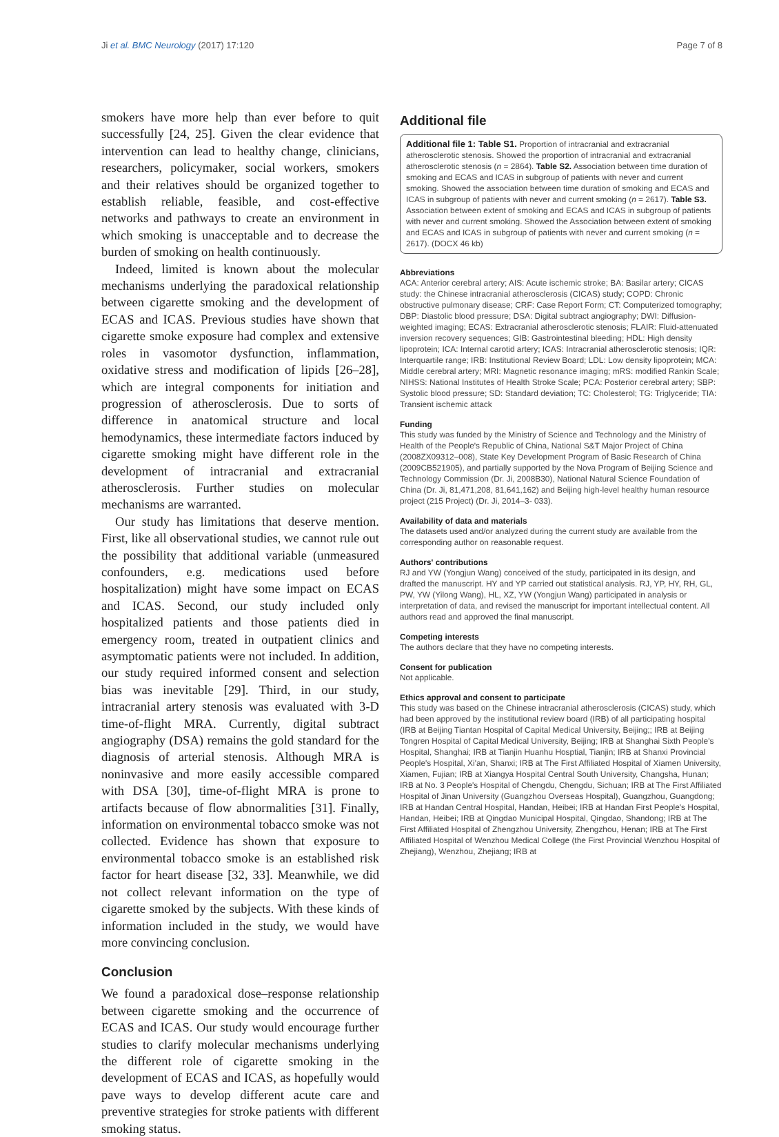Ji et al. BMC Neurology (2017) 17:120 Page 7 of 8
smokers have more help than ever before to quit successfully [24, 25]. Given the clear evidence that intervention can lead to healthy change, clinicians, researchers, policymaker, social workers, smokers and their relatives should be organized together to establish reliable, feasible, and cost-effective networks and pathways to create an environment in which smoking is unacceptable and to decrease the burden of smoking on health continuously.
Indeed, limited is known about the molecular mechanisms underlying the paradoxical relationship between cigarette smoking and the development of ECAS and ICAS. Previous studies have shown that cigarette smoke exposure had complex and extensive roles in vasomotor dysfunction, inflammation, oxidative stress and modification of lipids [26–28], which are integral components for initiation and progression of atherosclerosis. Due to sorts of difference in anatomical structure and local hemodynamics, these intermediate factors induced by cigarette smoking might have different role in the development of intracranial and extracranial atherosclerosis. Further studies on molecular mechanisms are warranted.
Our study has limitations that deserve mention. First, like all observational studies, we cannot rule out the possibility that additional variable (unmeasured confounders, e.g. medications used before hospitalization) might have some impact on ECAS and ICAS. Second, our study included only hospitalized patients and those patients died in emergency room, treated in outpatient clinics and asymptomatic patients were not included. In addition, our study required informed consent and selection bias was inevitable [29]. Third, in our study, intracranial artery stenosis was evaluated with 3-D time-of-flight MRA. Currently, digital subtract angiography (DSA) remains the gold standard for the diagnosis of arterial stenosis. Although MRA is noninvasive and more easily accessible compared with DSA [30], time-of-flight MRA is prone to artifacts because of flow abnormalities [31]. Finally, information on environmental tobacco smoke was not collected. Evidence has shown that exposure to environmental tobacco smoke is an established risk factor for heart disease [32, 33]. Meanwhile, we did not collect relevant information on the type of cigarette smoked by the subjects. With these kinds of information included in the study, we would have more convincing conclusion.
Conclusion
We found a paradoxical dose–response relationship between cigarette smoking and the occurrence of ECAS and ICAS. Our study would encourage further studies to clarify molecular mechanisms underlying the different role of cigarette smoking in the development of ECAS and ICAS, as hopefully would pave ways to develop different acute care and preventive strategies for stroke patients with different smoking status.
Additional file
Additional file 1: Table S1. Proportion of intracranial and extracranial atherosclerotic stenosis. Showed the proportion of intracranial and extracranial atherosclerotic stenosis (n = 2864). Table S2. Association between time duration of smoking and ECAS and ICAS in subgroup of patients with never and current smoking. Showed the association between time duration of smoking and ECAS and ICAS in subgroup of patients with never and current smoking (n = 2617). Table S3. Association between extent of smoking and ECAS and ICAS in subgroup of patients with never and current smoking. Showed the Association between extent of smoking and ECAS and ICAS in subgroup of patients with never and current smoking (n = 2617). (DOCX 46 kb)
Abbreviations
ACA: Anterior cerebral artery; AIS: Acute ischemic stroke; BA: Basilar artery; CICAS study: the Chinese intracranial atherosclerosis (CICAS) study; COPD: Chronic obstructive pulmonary disease; CRF: Case Report Form; CT: Computerized tomography; DBP: Diastolic blood pressure; DSA: Digital subtract angiography; DWI: Diffusion-weighted imaging; ECAS: Extracranial atherosclerotic stenosis; FLAIR: Fluid-attenuated inversion recovery sequences; GIB: Gastrointestinal bleeding; HDL: High density lipoprotein; ICA: Internal carotid artery; ICAS: Intracranial atherosclerotic stenosis; IQR: Interquartile range; IRB: Institutional Review Board; LDL: Low density lipoprotein; MCA: Middle cerebral artery; MRI: Magnetic resonance imaging; mRS: modified Rankin Scale; NIHSS: National Institutes of Health Stroke Scale; PCA: Posterior cerebral artery; SBP: Systolic blood pressure; SD: Standard deviation; TC: Cholesterol; TG: Triglyceride; TIA: Transient ischemic attack
Funding
This study was funded by the Ministry of Science and Technology and the Ministry of Health of the People's Republic of China, National S&T Major Project of China (2008ZX09312–008), State Key Development Program of Basic Research of China (2009CB521905), and partially supported by the Nova Program of Beijing Science and Technology Commission (Dr. Ji, 2008B30), National Natural Science Foundation of China (Dr. Ji, 81,471,208, 81,641,162) and Beijing high-level healthy human resource project (215 Project) (Dr. Ji, 2014–3- 033).
Availability of data and materials
The datasets used and/or analyzed during the current study are available from the corresponding author on reasonable request.
Authors' contributions
RJ and YW (Yongjun Wang) conceived of the study, participated in its design, and drafted the manuscript. HY and YP carried out statistical analysis. RJ, YP, HY, RH, GL, PW, YW (Yilong Wang), HL, XZ, YW (Yongjun Wang) participated in analysis or interpretation of data, and revised the manuscript for important intellectual content. All authors read and approved the final manuscript.
Competing interests
The authors declare that they have no competing interests.
Consent for publication
Not applicable.
Ethics approval and consent to participate
This study was based on the Chinese intracranial atherosclerosis (CICAS) study, which had been approved by the institutional review board (IRB) of all participating hospital (IRB at Beijing Tiantan Hospital of Capital Medical University, Beijing;; IRB at Beijing Tongren Hospital of Capital Medical University, Beijing; IRB at Shanghai Sixth People's Hospital, Shanghai; IRB at Tianjin Huanhu Hosptial, Tianjin; IRB at Shanxi Provincial People's Hospital, Xi'an, Shanxi; IRB at The First Affiliated Hospital of Xiamen University, Xiamen, Fujian; IRB at Xiangya Hospital Central South University, Changsha, Hunan; IRB at No. 3 People's Hospital of Chengdu, Chengdu, Sichuan; IRB at The First Affiliated Hospital of Jinan University (Guangzhou Overseas Hospital), Guangzhou, Guangdong; IRB at Handan Central Hospital, Handan, Heibei; IRB at Handan First People's Hospital, Handan, Heibei; IRB at Qingdao Municipal Hospital, Qingdao, Shandong; IRB at The First Affiliated Hospital of Zhengzhou University, Zhengzhou, Henan; IRB at The First Affiliated Hospital of Wenzhou Medical College (the First Provincial Wenzhou Hospital of Zhejiang), Wenzhou, Zhejiang; IRB at